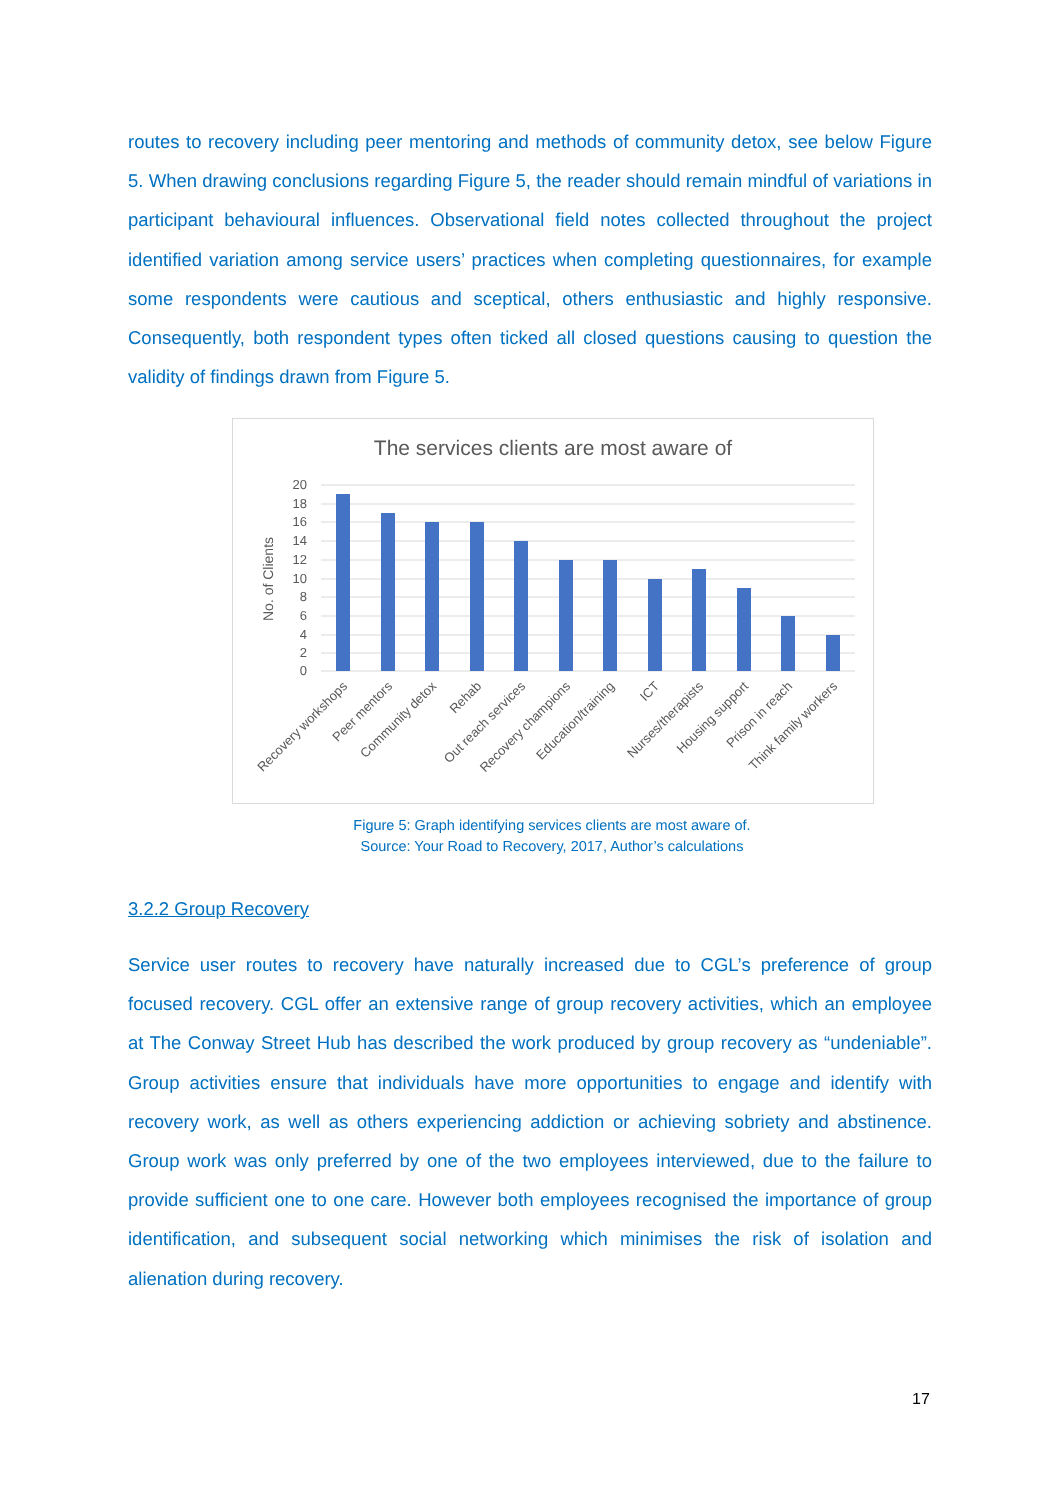routes to recovery including peer mentoring and methods of community detox, see below Figure 5. When drawing conclusions regarding Figure 5, the reader should remain mindful of variations in participant behavioural influences. Observational field notes collected throughout the project identified variation among service users’ practices when completing questionnaires, for example some respondents were cautious and sceptical, others enthusiastic and highly responsive. Consequently, both respondent types often ticked all closed questions causing to question the validity of findings drawn from Figure 5.
The services clients are most aware of
20
18
16
14
12
10
8
6
4
2
0
No. of Clients
Recovery workshops
Peer mentors
Community detox
Rehab
Out reach services
Recovery champions
Education/training
ICT
Nurses/therapists
Housing support
Prison in reach
Think family workers
Figure 5: Graph identifying services clients are most aware of.
Source: Your Road to Recovery, 2017, Author’s calculations
3.2.2 Group Recovery
Service user routes to recovery have naturally increased due to CGL’s preference of group focused recovery. CGL offer an extensive range of group recovery activities, which an employee at The Conway Street Hub has described the work produced by group recovery as “undeniable”. Group activities ensure that individuals have more opportunities to engage and identify with recovery work, as well as others experiencing addiction or achieving sobriety and abstinence. Group work was only preferred by one of the two employees interviewed, due to the failure to provide sufficient one to one care. However both employees recognised the importance of group identification, and subsequent social networking which minimises the risk of isolation and alienation during recovery.
17